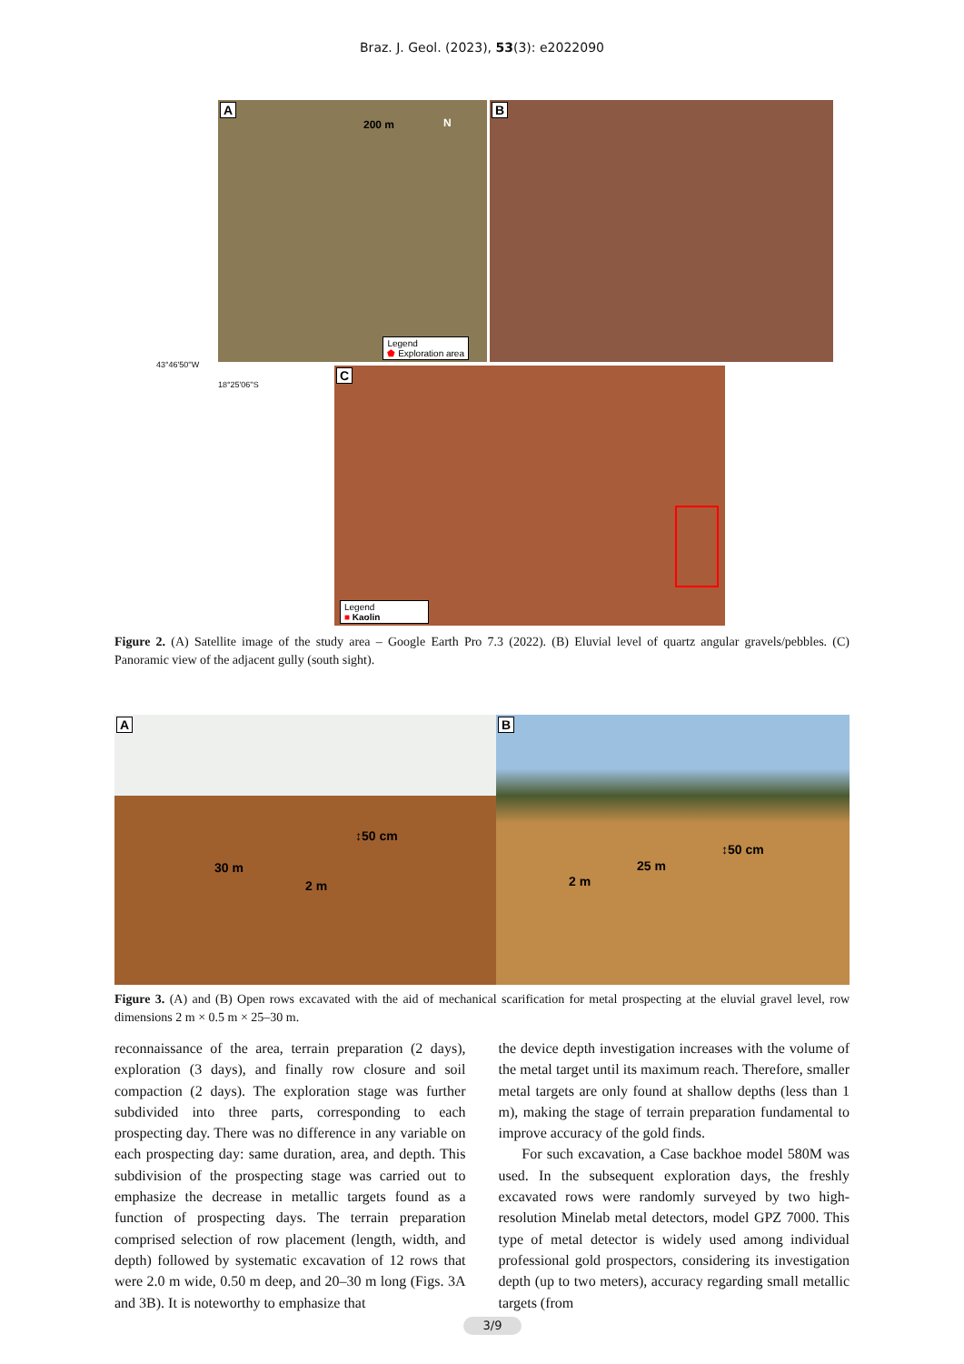Braz. J. Geol. (2023), 53(3): e2022090
A
200 m N
Legend
⬟ Exploration area
B
43°46'50''W
18°25'06''S
C
Legend
■ Kaolin
Figure 2. (A) Satellite image of the study area – Google Earth Pro 7.3 (2022). (B) Eluvial level of quartz angular gravels/pebbles. (C) Panoramic view of the adjacent gully (south sight).
A
30 m
↕50 cm
2 m
B
25 m
↕50 cm
2 m
Figure 3. (A) and (B) Open rows excavated with the aid of mechanical scarification for metal prospecting at the eluvial gravel level, row dimensions 2 m × 0.5 m × 25–30 m.
reconnaissance of the area, terrain preparation (2 days), exploration (3 days), and finally row closure and soil compaction (2 days). The exploration stage was further subdivided into three parts, corresponding to each prospecting day. There was no difference in any variable on each prospecting day: same duration, area, and depth. This subdivision of the prospecting stage was carried out to emphasize the decrease in metallic targets found as a function of prospecting days. The terrain preparation comprised selection of row placement (length, width, and depth) followed by systematic excavation of 12 rows that were 2.0 m wide, 0.50 m deep, and 20–30 m long (Figs. 3A and 3B). It is noteworthy to emphasize that
the device depth investigation increases with the volume of the metal target until its maximum reach. Therefore, smaller metal targets are only found at shallow depths (less than 1 m), making the stage of terrain preparation fundamental to improve accuracy of the gold finds.
For such excavation, a Case backhoe model 580M was used. In the subsequent exploration days, the freshly excavated rows were randomly surveyed by two high-resolution Minelab metal detectors, model GPZ 7000. This type of metal detector is widely used among individual professional gold prospectors, considering its investigation depth (up to two meters), accuracy regarding small metallic targets (from
3/9